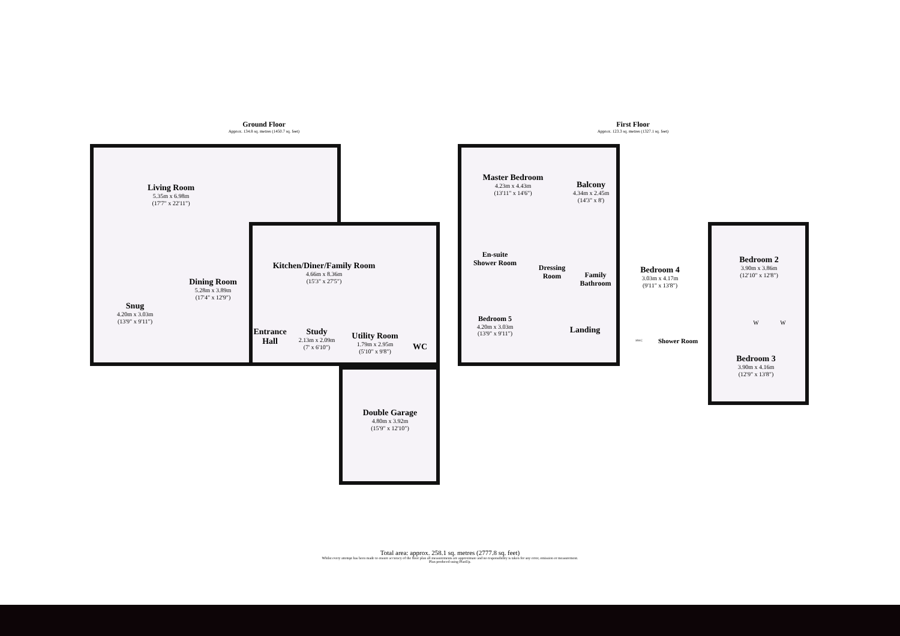Ground Floor
Approx. 134.8 sq. metres (1450.7 sq. feet)
First Floor
Approx. 123.3 sq. metres (1327.1 sq. feet)
Living Room
5.35m x 6.98m
(17'7" x 22'11")
Snug
4.20m x 3.03m
(13'9" x 9'11")
Dining Room
5.28m x 3.89m
(17'4" x 12'9")
Kitchen/Diner/Family Room
4.66m x 8.36m
(15'3" x 27'5")
Entrance Hall
Study
2.13m x 2.09m
(7' x 6'10")
Utility Room
1.79m x 2.95m
(5'10" x 9'8")
WC
Double Garage
4.80m x 3.92m
(15'9" x 12'10")
Master Bedroom
4.23m x 4.43m
(13'11" x 14'6")
Balcony
4.34m x 2.45m
(14'3" x 8')
En-suite Shower Room
Dressing Room
Family Bathroom
Bedroom 4
3.03m x 4.17m
(9'11" x 13'8")
Bedroom 2
3.90m x 3.86m
(12'10" x 12'8")
Bedroom 5
4.20m x 3.03m
(13'9" x 9'11")
Landing
W W
HWC Shower Room
Bedroom 3
3.90m x 4.16m
(12'9" x 13'8")
Total area: approx. 258.1 sq. metres (2777.8 sq. feet)
Whilst every attempt has been made to ensure accuracy of the floor plan all measurements are approximate and no responsibility is taken for any error, omission or measurement.
Plan produced using PlanUp.